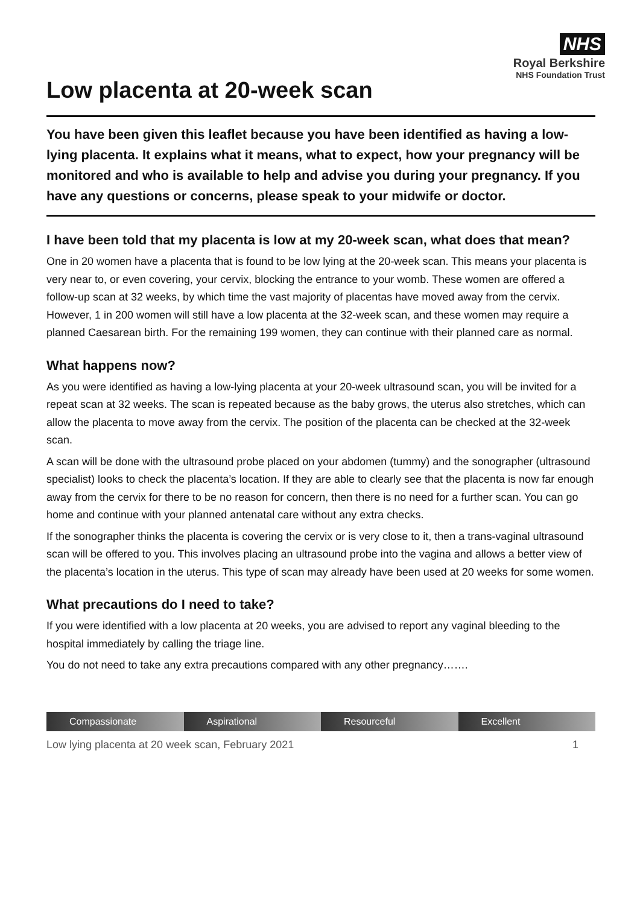NHS
Royal Berkshire
NHS Foundation Trust
Low placenta at 20-week scan
You have been given this leaflet because you have been identified as having a low-lying placenta. It explains what it means, what to expect, how your pregnancy will be monitored and who is available to help and advise you during your pregnancy. If you have any questions or concerns, please speak to your midwife or doctor.
I have been told that my placenta is low at my 20-week scan, what does that mean?
One in 20 women have a placenta that is found to be low lying at the 20-week scan. This means your placenta is very near to, or even covering, your cervix, blocking the entrance to your womb. These women are offered a follow-up scan at 32 weeks, by which time the vast majority of placentas have moved away from the cervix. However, 1 in 200 women will still have a low placenta at the 32-week scan, and these women may require a planned Caesarean birth. For the remaining 199 women, they can continue with their planned care as normal.
What happens now?
As you were identified as having a low-lying placenta at your 20-week ultrasound scan, you will be invited for a repeat scan at 32 weeks. The scan is repeated because as the baby grows, the uterus also stretches, which can allow the placenta to move away from the cervix. The position of the placenta can be checked at the 32-week scan.
A scan will be done with the ultrasound probe placed on your abdomen (tummy) and the sonographer (ultrasound specialist) looks to check the placenta’s location. If they are able to clearly see that the placenta is now far enough away from the cervix for there to be no reason for concern, then there is no need for a further scan. You can go home and continue with your planned antenatal care without any extra checks.
If the sonographer thinks the placenta is covering the cervix or is very close to it, then a trans-vaginal ultrasound scan will be offered to you. This involves placing an ultrasound probe into the vagina and allows a better view of the placenta’s location in the uterus. This type of scan may already have been used at 20 weeks for some women.
What precautions do I need to take?
If you were identified with a low placenta at 20 weeks, you are advised to report any vaginal bleeding to the hospital immediately by calling the triage line.
You do not need to take any extra precautions compared with any other pregnancy…….
Compassionate Aspirational Resourceful Excellent
Low lying placenta at 20 week scan, February 2021 1